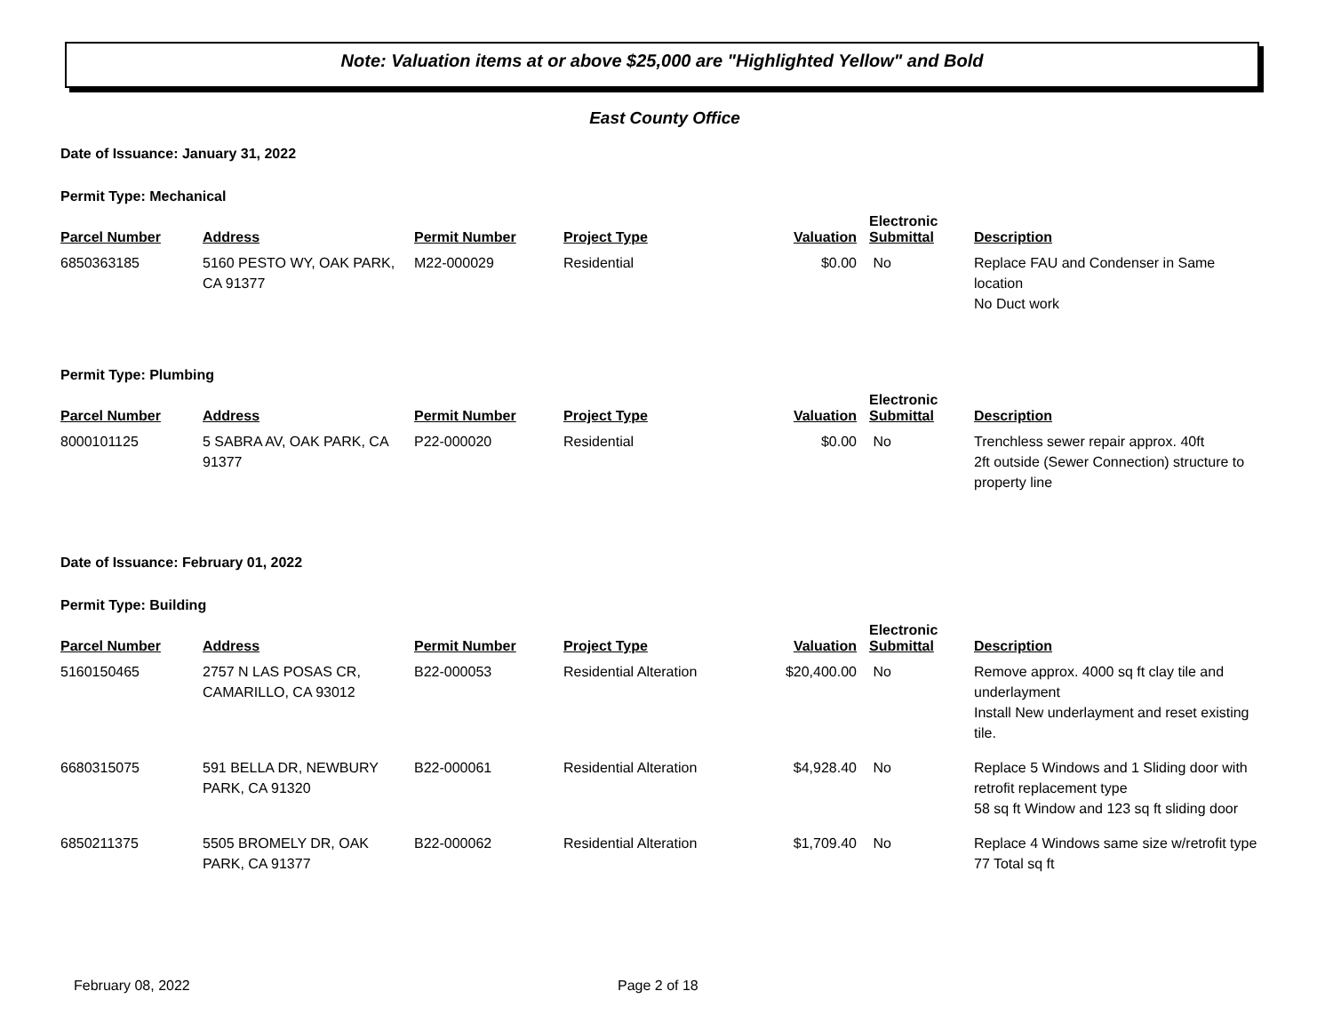Note: Valuation items at or above $25,000 are "Highlighted Yellow" and Bold
East County Office
Date of Issuance: January 31, 2022
Permit Type: Mechanical
| Parcel Number | Address | Permit Number | Project Type | Valuation | Electronic Submittal | Description |
| --- | --- | --- | --- | --- | --- | --- |
| 6850363185 | 5160 PESTO WY, OAK PARK, CA 91377 | M22-000029 | Residential | $0.00 | No | Replace FAU and Condenser in Same location No Duct work |
Permit Type: Plumbing
| Parcel Number | Address | Permit Number | Project Type | Valuation | Electronic Submittal | Description |
| --- | --- | --- | --- | --- | --- | --- |
| 8000101125 | 5 SABRA AV, OAK PARK, CA 91377 | P22-000020 | Residential | $0.00 | No | Trenchless sewer repair approx. 40ft 2ft outside (Sewer Connection) structure to property line |
Date of Issuance: February 01, 2022
Permit Type: Building
| Parcel Number | Address | Permit Number | Project Type | Valuation | Electronic Submittal | Description |
| --- | --- | --- | --- | --- | --- | --- |
| 5160150465 | 2757 N LAS POSAS CR, CAMARILLO, CA 93012 | B22-000053 | Residential Alteration | $20,400.00 | No | Remove approx. 4000 sq ft clay tile and underlayment Install New underlayment and reset existing tile. |
| 6680315075 | 591 BELLA DR, NEWBURY PARK, CA 91320 | B22-000061 | Residential Alteration | $4,928.40 | No | Replace 5 Windows and 1 Sliding door with retrofit replacement type 58 sq ft Window and 123 sq ft sliding door |
| 6850211375 | 5505 BROMELY DR, OAK PARK, CA 91377 | B22-000062 | Residential Alteration | $1,709.40 | No | Replace 4 Windows same size w/retrofit type 77 Total sq ft |
February 08, 2022 Page 2 of 18